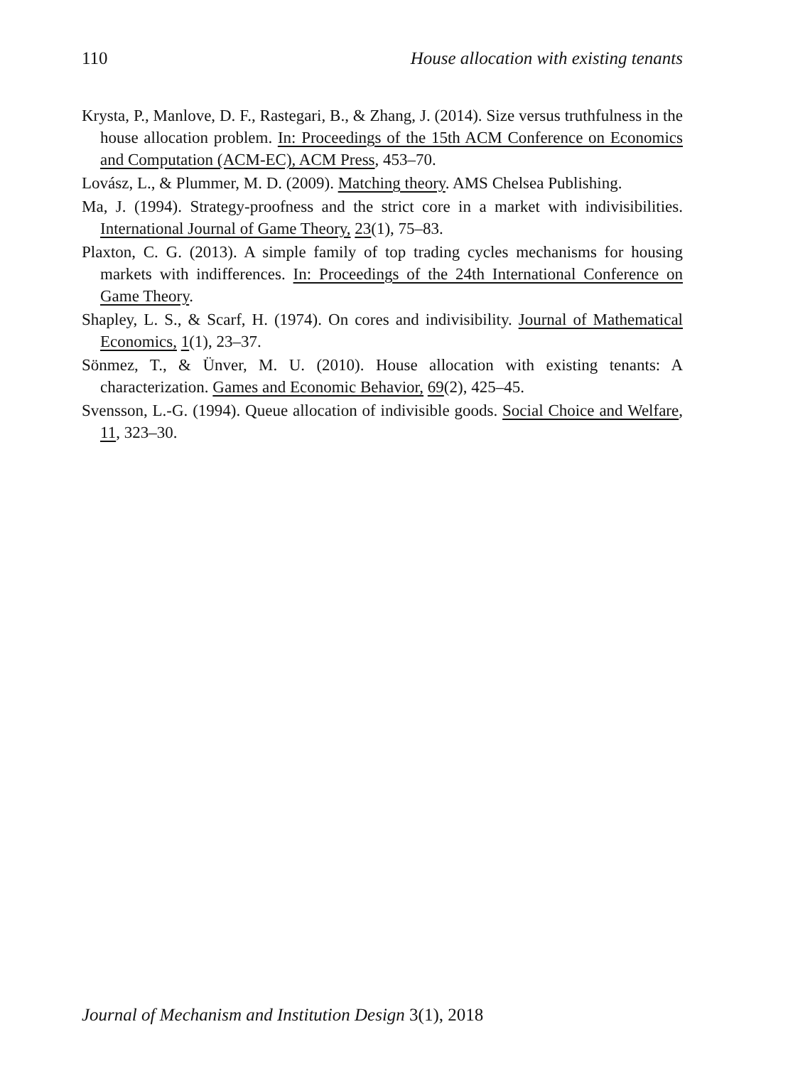110 House allocation with existing tenants
Krysta, P., Manlove, D. F., Rastegari, B., & Zhang, J. (2014). Size versus truthfulness in the house allocation problem. In: Proceedings of the 15th ACM Conference on Economics and Computation (ACM-EC), ACM Press, 453–70.
Lovász, L., & Plummer, M. D. (2009). Matching theory. AMS Chelsea Publishing.
Ma, J. (1994). Strategy-proofness and the strict core in a market with indivisibilities. International Journal of Game Theory, 23(1), 75–83.
Plaxton, C. G. (2013). A simple family of top trading cycles mechanisms for housing markets with indifferences. In: Proceedings of the 24th International Conference on Game Theory.
Shapley, L. S., & Scarf, H. (1974). On cores and indivisibility. Journal of Mathematical Economics, 1(1), 23–37.
Sönmez, T., & Ünver, M. U. (2010). House allocation with existing tenants: A characterization. Games and Economic Behavior, 69(2), 425–45.
Svensson, L.-G. (1994). Queue allocation of indivisible goods. Social Choice and Welfare, 11, 323–30.
Journal of Mechanism and Institution Design 3(1), 2018